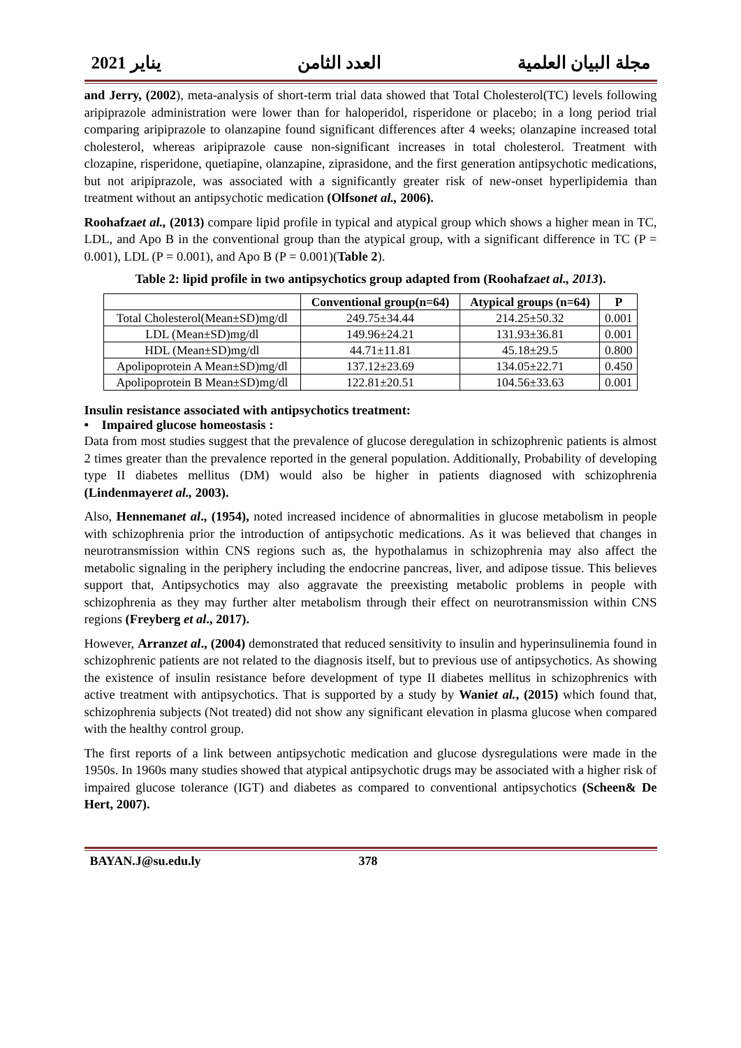مجلة البيان العلمية العدد الثامن يناير 2021
and Jerry, (2002), meta-analysis of short-term trial data showed that Total Cholesterol(TC) levels following aripiprazole administration were lower than for haloperidol, risperidone or placebo; in a long period trial comparing aripiprazole to olanzapine found significant differences after 4 weeks; olanzapine increased total cholesterol, whereas aripiprazole cause non-significant increases in total cholesterol. Treatment with clozapine, risperidone, quetiapine, olanzapine, ziprasidone, and the first generation antipsychotic medications, but not aripiprazole, was associated with a significantly greater risk of new-onset hyperlipidemia than treatment without an antipsychotic medication (Olfsonet al., 2006).
Roohafzaet al., (2013) compare lipid profile in typical and atypical group which shows a higher mean in TC, LDL, and Apo B in the conventional group than the atypical group, with a significant difference in TC (P = 0.001), LDL (P = 0.001), and Apo B (P = 0.001)(Table 2).
Table 2: lipid profile in two antipsychotics group adapted from (Roohafzaet al., 2013).
| | Conventional group(n=64) | Atypical groups (n=64) | P |
| --- | --- | --- | --- |
| Total Cholesterol(Mean±SD)mg/dl | 249.75±34.44 | 214.25±50.32 | 0.001 |
| LDL (Mean±SD)mg/dl | 149.96±24.21 | 131.93±36.81 | 0.001 |
| HDL (Mean±SD)mg/dl | 44.71±11.81 | 45.18±29.5 | 0.800 |
| Apolipoprotein A Mean±SD)mg/dl | 137.12±23.69 | 134.05±22.71 | 0.450 |
| Apolipoprotein B Mean±SD)mg/dl | 122.81±20.51 | 104.56±33.63 | 0.001 |
Insulin resistance associated with antipsychotics treatment:
• Impaired glucose homeostasis :
Data from most studies suggest that the prevalence of glucose deregulation in schizophrenic patients is almost 2 times greater than the prevalence reported in the general population. Additionally, Probability of developing type II diabetes mellitus (DM) would also be higher in patients diagnosed with schizophrenia (Lindenmayeret al., 2003).
Also, Hennemanet al., (1954), noted increased incidence of abnormalities in glucose metabolism in people with schizophrenia prior the introduction of antipsychotic medications. As it was believed that changes in neurotransmission within CNS regions such as, the hypothalamus in schizophrenia may also affect the metabolic signaling in the periphery including the endocrine pancreas, liver, and adipose tissue. This believes support that, Antipsychotics may also aggravate the preexisting metabolic problems in people with schizophrenia as they may further alter metabolism through their effect on neurotransmission within CNS regions (Freyberg et al., 2017).
However, Arranzet al., (2004) demonstrated that reduced sensitivity to insulin and hyperinsulinemia found in schizophrenic patients are not related to the diagnosis itself, but to previous use of antipsychotics. As showing the existence of insulin resistance before development of type II diabetes mellitus in schizophrenics with active treatment with antipsychotics. That is supported by a study by Waniet al., (2015) which found that, schizophrenia subjects (Not treated) did not show any significant elevation in plasma glucose when compared with the healthy control group.
The first reports of a link between antipsychotic medication and glucose dysregulations were made in the 1950s. In 1960s many studies showed that atypical antipsychotic drugs may be associated with a higher risk of impaired glucose tolerance (IGT) and diabetes as compared to conventional antipsychotics (Scheen& De Hert, 2007).
BAYAN.J@su.edu.ly 378